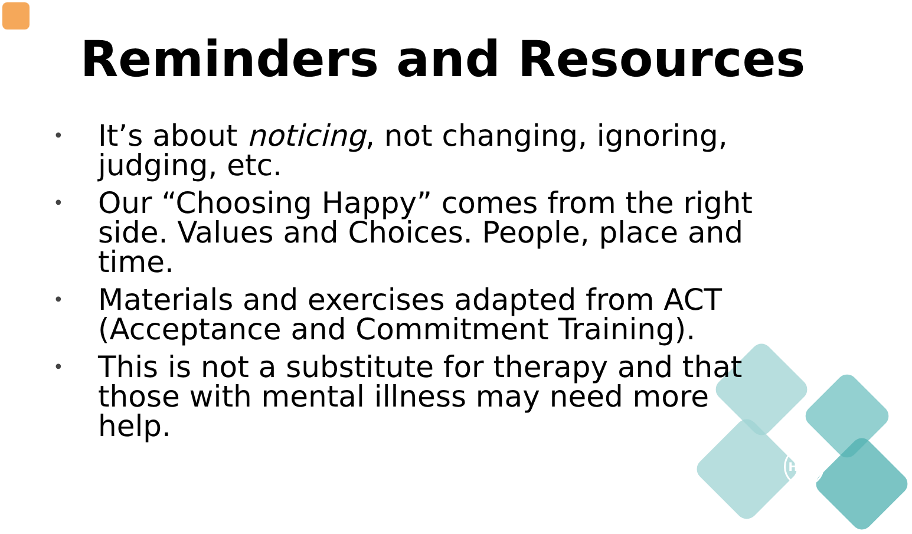HWS
Reminders and Resources
• It’s about noticing, not changing, ignoring, judging, etc.
• Our “Choosing Happy” comes from the right side. Values and Choices. People, place and time.
• Materials and exercises adapted from ACT (Acceptance and Commitment Training).
• This is not a substitute for therapy and that those with mental illness may need more help.